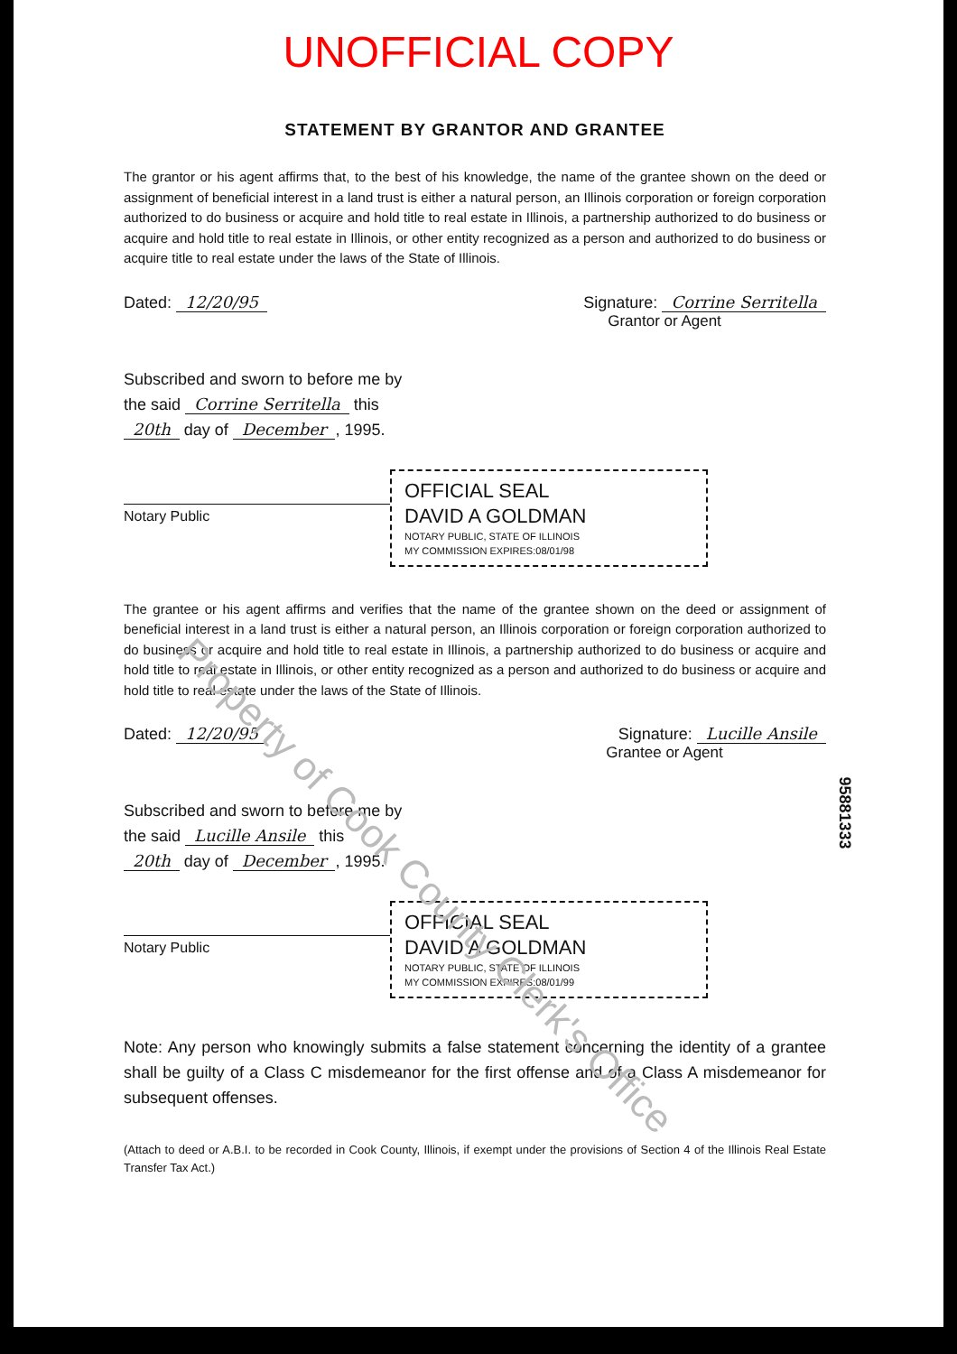UNOFFICIAL COPY
STATEMENT BY GRANTOR AND GRANTEE
The grantor or his agent affirms that, to the best of his knowledge, the name of the grantee shown on the deed or assignment of beneficial interest in a land trust is either a natural person, an Illinois corporation or foreign corporation authorized to do business or acquire and hold title to real estate in Illinois, a partnership authorized to do business or acquire and hold title to real estate in Illinois, or other entity recognized as a person and authorized to do business or acquire title to real estate under the laws of the State of Illinois.
Dated: 12/20/95 Signature: Corrine Serritella
Grantor or Agent
Subscribed and sworn to before me by
the said Corrine Serritella this
20th day of December, 1995.
Notary Public
OFFICIAL SEAL
DAVID A GOLDMAN
NOTARY PUBLIC, STATE OF ILLINOIS
MY COMMISSION EXPIRES:08/01/98
The grantee or his agent affirms and verifies that the name of the grantee shown on the deed or assignment of beneficial interest in a land trust is either a natural person, an Illinois corporation or foreign corporation authorized to do business or acquire and hold title to real estate in Illinois, a partnership authorized to do business or acquire and hold title to real estate in Illinois, or other entity recognized as a person and authorized to do business or acquire and hold title to real estate under the laws of the State of Illinois.
Dated: 12/20/95 Signature: Lucille Ansile
Grantee or Agent
Subscribed and sworn to before me by
the said Lucille Ansile this
20th day of December, 1995.
Notary Public
OFFICIAL SEAL
DAVID A GOLDMAN
NOTARY PUBLIC, STATE OF ILLINOIS
MY COMMISSION EXPIRES:08/01/99
Note: Any person who knowingly submits a false statement concerning the identity of a grantee shall be guilty of a Class C misdemeanor for the first offense and of a Class A misdemeanor for subsequent offenses.
(Attach to deed or A.B.I. to be recorded in Cook County, Illinois, if exempt under the provisions of Section 4 of the Illinois Real Estate Transfer Tax Act.)
Property of Cook County Clerk's Office
95881333